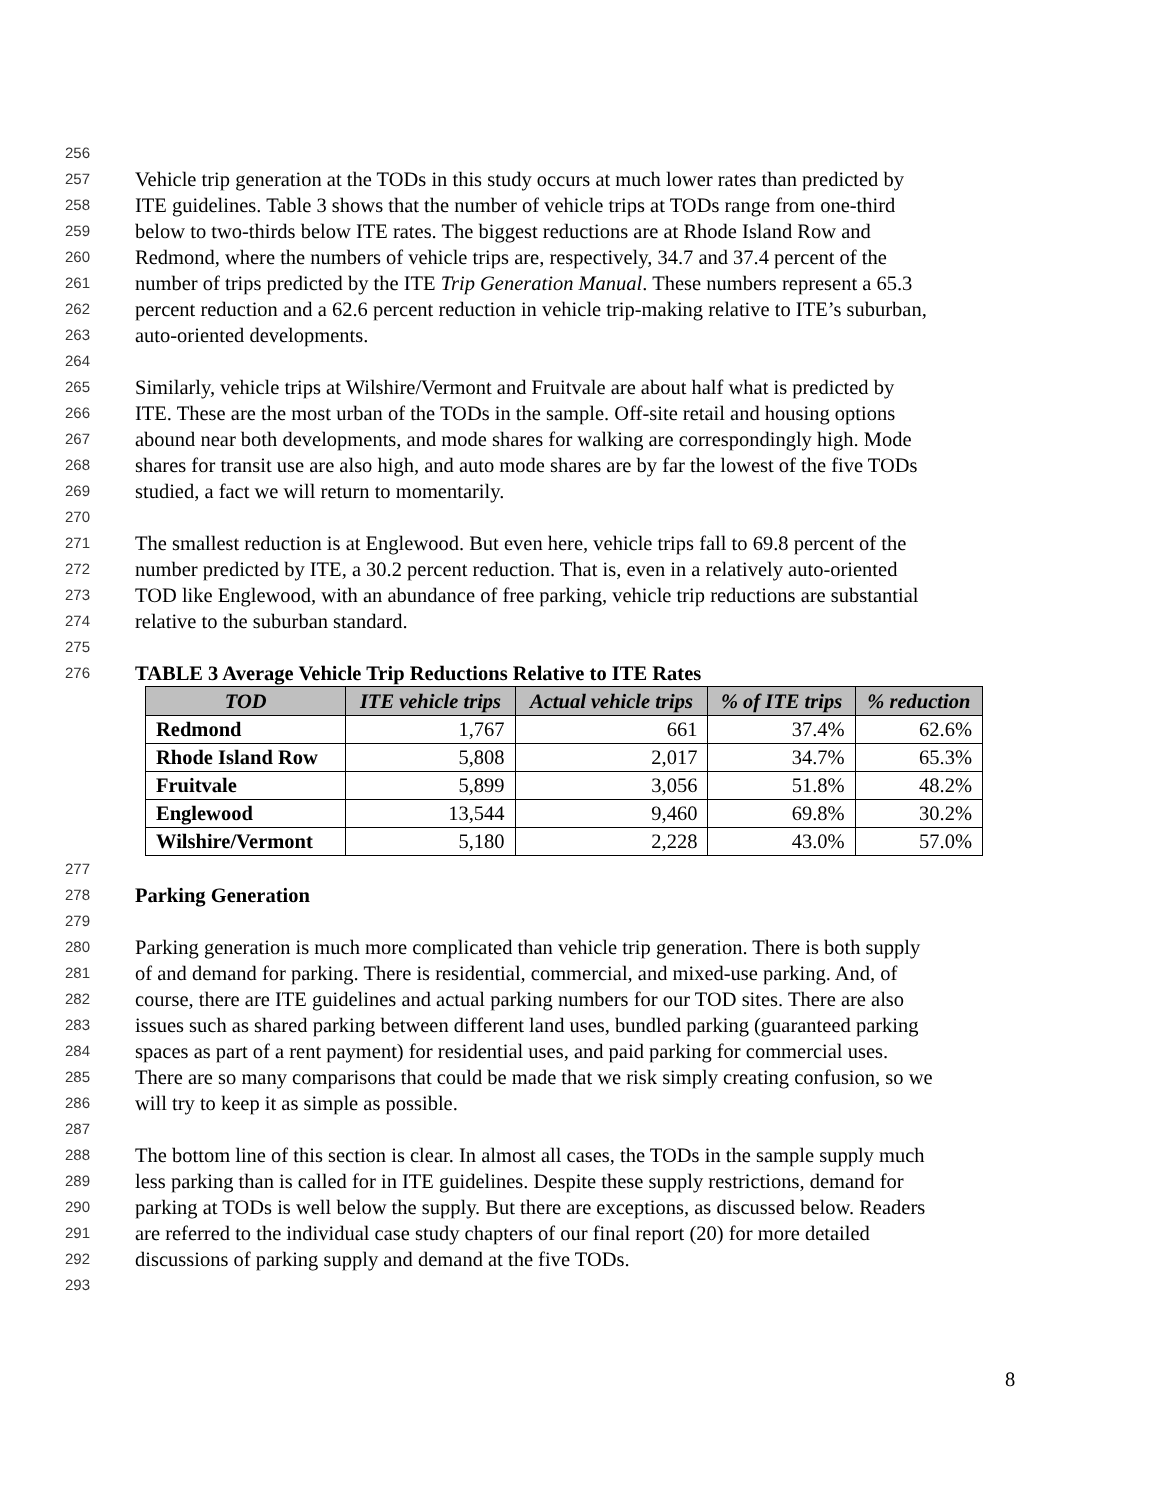256
257 Vehicle trip generation at the TODs in this study occurs at much lower rates than predicted by
258 ITE guidelines. Table 3 shows that the number of vehicle trips at TODs range from one-third
259 below to two-thirds below ITE rates. The biggest reductions are at Rhode Island Row and
260 Redmond, where the numbers of vehicle trips are, respectively, 34.7 and 37.4 percent of the
261 number of trips predicted by the ITE Trip Generation Manual. These numbers represent a 65.3
262 percent reduction and a 62.6 percent reduction in vehicle trip-making relative to ITE’s suburban,
263 auto-oriented developments.
264
265 Similarly, vehicle trips at Wilshire/Vermont and Fruitvale are about half what is predicted by
266 ITE. These are the most urban of the TODs in the sample. Off-site retail and housing options
267 abound near both developments, and mode shares for walking are correspondingly high. Mode
268 shares for transit use are also high, and auto mode shares are by far the lowest of the five TODs
269 studied, a fact we will return to momentarily.
270
271 The smallest reduction is at Englewood. But even here, vehicle trips fall to 69.8 percent of the
272 number predicted by ITE, a 30.2 percent reduction. That is, even in a relatively auto-oriented
273 TOD like Englewood, with an abundance of free parking, vehicle trip reductions are substantial
274 relative to the suburban standard.
275
276 TABLE 3 Average Vehicle Trip Reductions Relative to ITE Rates
| TOD | ITE vehicle trips | Actual vehicle trips | % of ITE trips | % reduction |
| --- | --- | --- | --- | --- |
| Redmond | 1,767 | 661 | 37.4% | 62.6% |
| Rhode Island Row | 5,808 | 2,017 | 34.7% | 65.3% |
| Fruitvale | 5,899 | 3,056 | 51.8% | 48.2% |
| Englewood | 13,544 | 9,460 | 69.8% | 30.2% |
| Wilshire/Vermont | 5,180 | 2,228 | 43.0% | 57.0% |
277
278 Parking Generation
279
280 Parking generation is much more complicated than vehicle trip generation. There is both supply
281 of and demand for parking. There is residential, commercial, and mixed-use parking. And, of
282 course, there are ITE guidelines and actual parking numbers for our TOD sites. There are also
283 issues such as shared parking between different land uses, bundled parking (guaranteed parking
284 spaces as part of a rent payment) for residential uses, and paid parking for commercial uses.
285 There are so many comparisons that could be made that we risk simply creating confusion, so we
286 will try to keep it as simple as possible.
287
288 The bottom line of this section is clear. In almost all cases, the TODs in the sample supply much
289 less parking than is called for in ITE guidelines. Despite these supply restrictions, demand for
290 parking at TODs is well below the supply. But there are exceptions, as discussed below. Readers
291 are referred to the individual case study chapters of our final report (20) for more detailed
292 discussions of parking supply and demand at the five TODs.
293
8